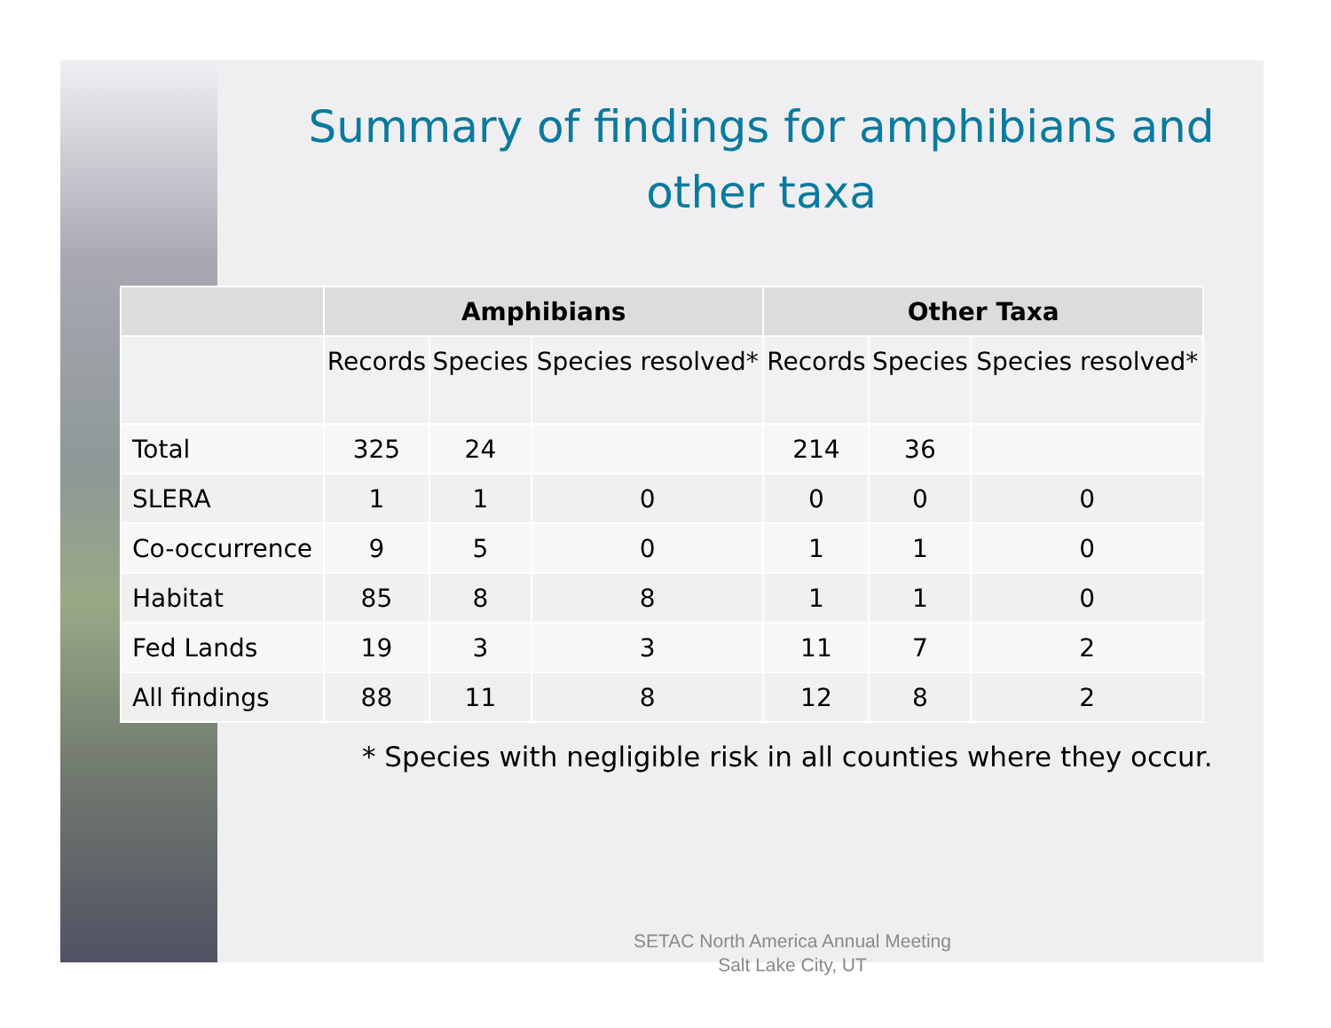Summary of findings for amphibians and other taxa
| | Amphibians | | | Other Taxa | | |
| --- | --- | --- | --- | --- | --- | --- |
| | Records | Species | Species resolved* | Records | Species | Species resolved* |
| Total | 325 | 24 | | 214 | 36 | |
| SLERA | 1 | 1 | 0 | 0 | 0 | 0 |
| Co-occurrence | 9 | 5 | 0 | 1 | 1 | 0 |
| Habitat | 85 | 8 | 8 | 1 | 1 | 0 |
| Fed Lands | 19 | 3 | 3 | 11 | 7 | 2 |
| All findings | 88 | 11 | 8 | 12 | 8 | 2 |
* Species with negligible risk in all counties where they occur.
SETAC North America Annual Meeting
Salt Lake City, UT